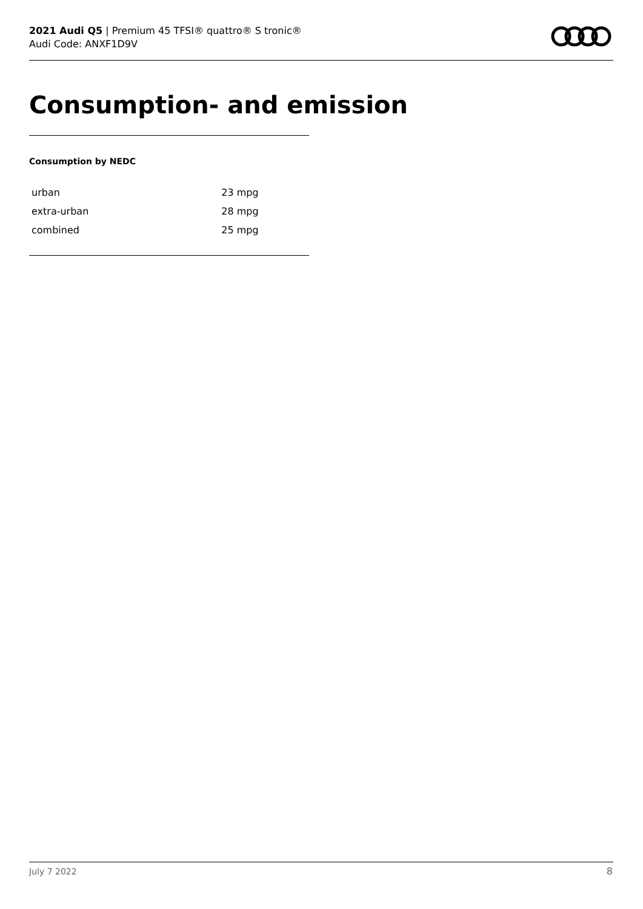2021 Audi Q5 | Premium 45 TFSI® quattro® S tronic®
Audi Code: ANXF1D9V
Consumption- and emission
Consumption by NEDC
| urban | 23 mpg |
| extra-urban | 28 mpg |
| combined | 25 mpg |
July 7 2022 8